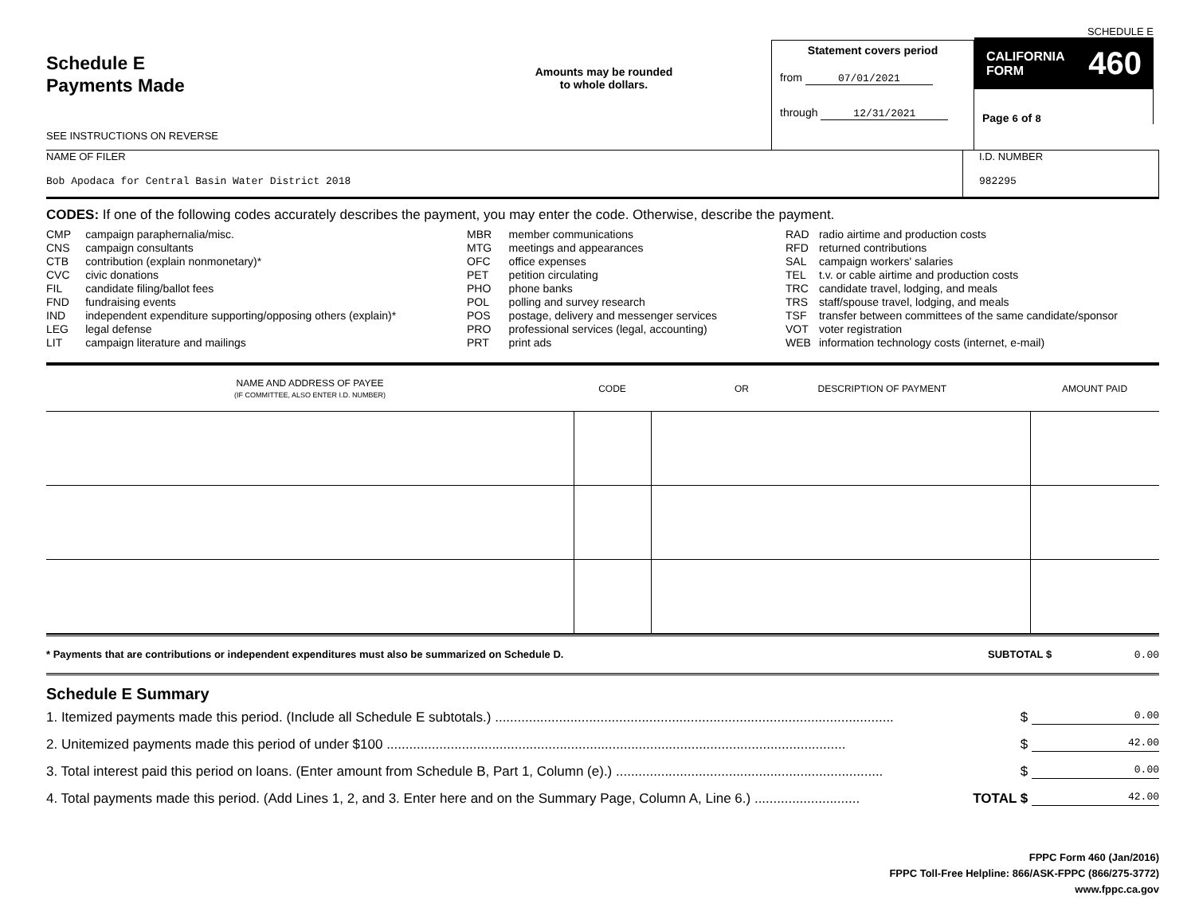Schedule E
Payments Made
SEE INSTRUCTIONS ON REVERSE
Amounts may be rounded
to whole dollars.
Statement covers period
from 07/01/2021
through 12/31/2021
SCHEDULE E
CALIFORNIA
FORM 460
Page 6 of 8
NAME OF FILER
Bob Apodaca for Central Basin Water District 2018
I.D. NUMBER
982295
CODES: If one of the following codes accurately describes the payment, you may enter the code. Otherwise, describe the payment.
| CMP | campaign paraphernalia/misc. |
| CNS | campaign consultants |
| CTB | contribution (explain nonmonetary)* |
| CVC | civic donations |
| FIL | candidate filing/ballot fees |
| FND | fundraising events |
| IND | independent expenditure supporting/opposing others (explain)* |
| LEG | legal defense |
| LIT | campaign literature and mailings |
| MBR | member communications |
| MTG | meetings and appearances |
| OFC | office expenses |
| PET | petition circulating |
| PHO | phone banks |
| POL | polling and survey research |
| POS | postage, delivery and messenger services |
| PRO | professional services (legal, accounting) |
| PRT | print ads |
| RAD | radio airtime and production costs |
| RFD | returned contributions |
| SAL | campaign workers' salaries |
| TEL | t.v. or cable airtime and production costs |
| TRC | candidate travel, lodging, and meals |
| TRS | staff/spouse travel, lodging, and meals |
| TSF | transfer between committees of the same candidate/sponsor |
| VOT | voter registration |
| WEB | information technology costs (internet, e-mail) |
| NAME AND ADDRESS OF PAYEE (IF COMMITTEE, ALSO ENTER I.D. NUMBER) | CODE | OR DESCRIPTION OF PAYMENT | AMOUNT PAID |
| --- | --- | --- | --- |
* Payments that are contributions or independent expenditures must also be summarized on Schedule D. SUBTOTAL $ 0.00
Schedule E Summary
1. Itemized payments made this period. (Include all Schedule E subtotals.) .......................................................................................................... $ 0.00
2. Unitemized payments made this period of under $100 .......................................................................................................................... $ 42.00
3. Total interest paid this period on loans. (Enter amount from Schedule B, Part 1, Column (e).) ....................................................................... $ 0.00
4. Total payments made this period. (Add Lines 1, 2, and 3. Enter here and on the Summary Page, Column A, Line 6.) ............................ TOTAL $ 42.00
FPPC Form 460 (Jan/2016)
FPPC Toll-Free Helpline: 866/ASK-FPPC (866/275-3772)
www.fppc.ca.gov